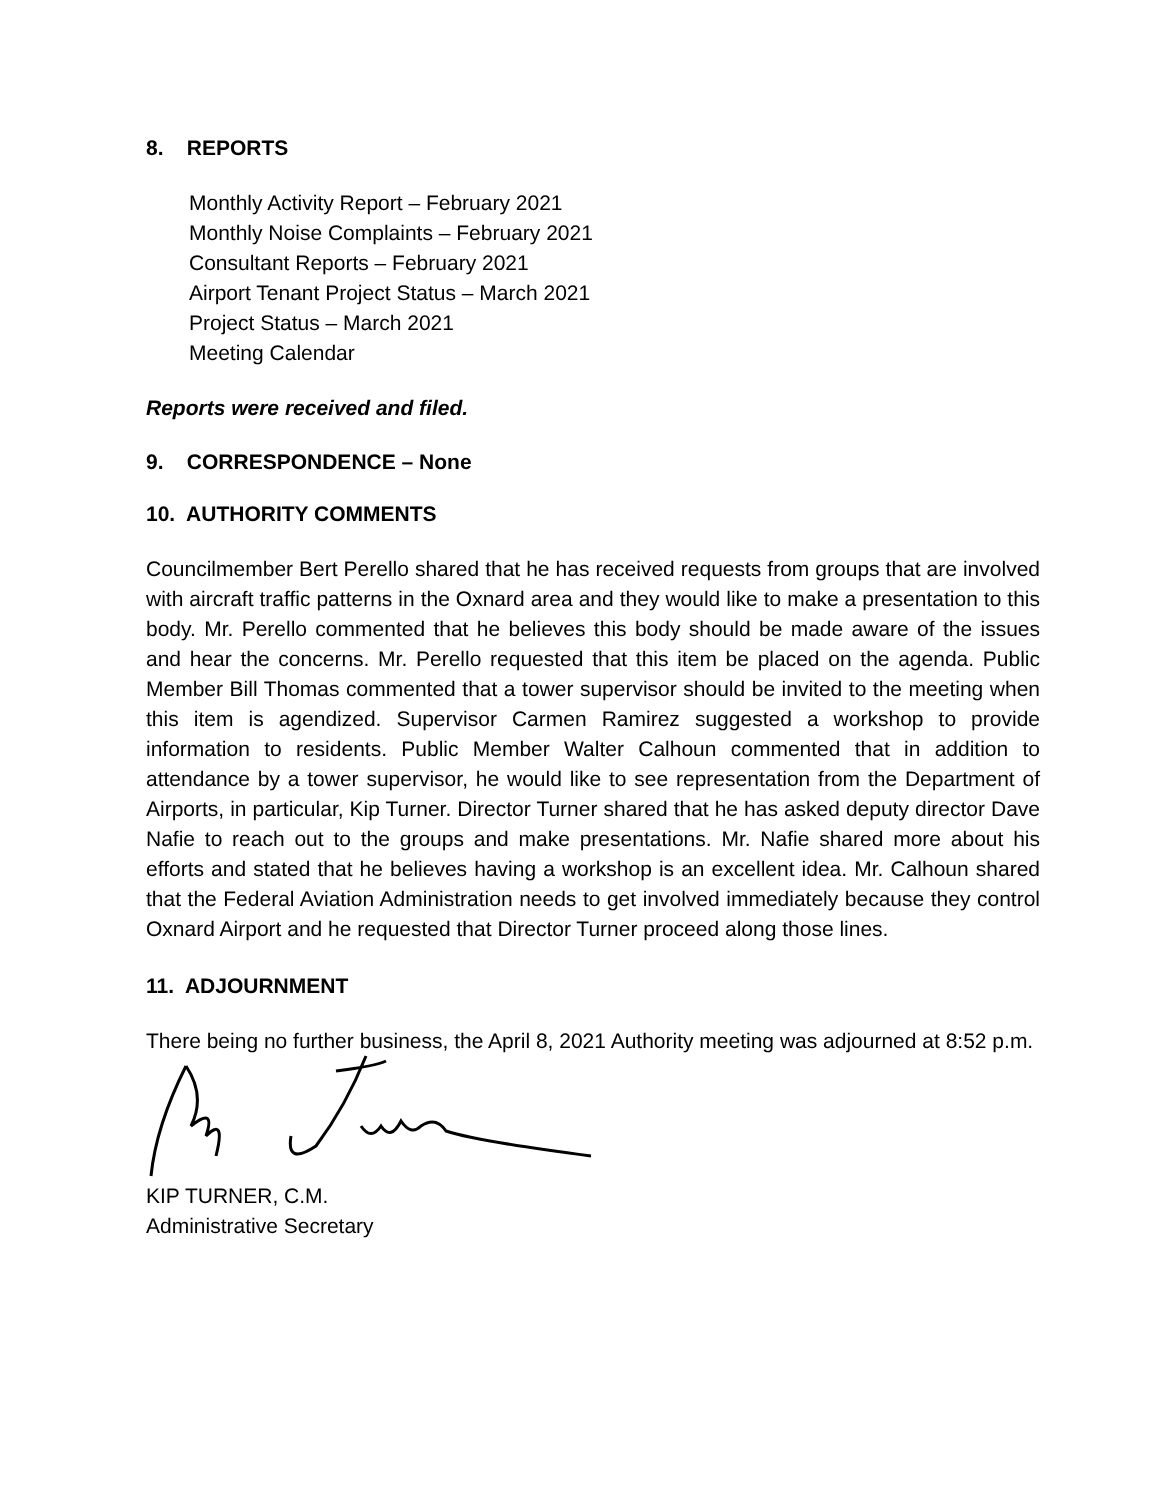8. REPORTS
Monthly Activity Report – February 2021
Monthly Noise Complaints – February 2021
Consultant Reports – February 2021
Airport Tenant Project Status – March 2021
Project Status – March 2021
Meeting Calendar
Reports were received and filed.
9. CORRESPONDENCE – None
10. AUTHORITY COMMENTS
Councilmember Bert Perello shared that he has received requests from groups that are involved with aircraft traffic patterns in the Oxnard area and they would like to make a presentation to this body. Mr. Perello commented that he believes this body should be made aware of the issues and hear the concerns. Mr. Perello requested that this item be placed on the agenda. Public Member Bill Thomas commented that a tower supervisor should be invited to the meeting when this item is agendized. Supervisor Carmen Ramirez suggested a workshop to provide information to residents. Public Member Walter Calhoun commented that in addition to attendance by a tower supervisor, he would like to see representation from the Department of Airports, in particular, Kip Turner. Director Turner shared that he has asked deputy director Dave Nafie to reach out to the groups and make presentations. Mr. Nafie shared more about his efforts and stated that he believes having a workshop is an excellent idea. Mr. Calhoun shared that the Federal Aviation Administration needs to get involved immediately because they control Oxnard Airport and he requested that Director Turner proceed along those lines.
11. ADJOURNMENT
There being no further business, the April 8, 2021 Authority meeting was adjourned at 8:52 p.m.
KIP TURNER, C.M.
Administrative Secretary